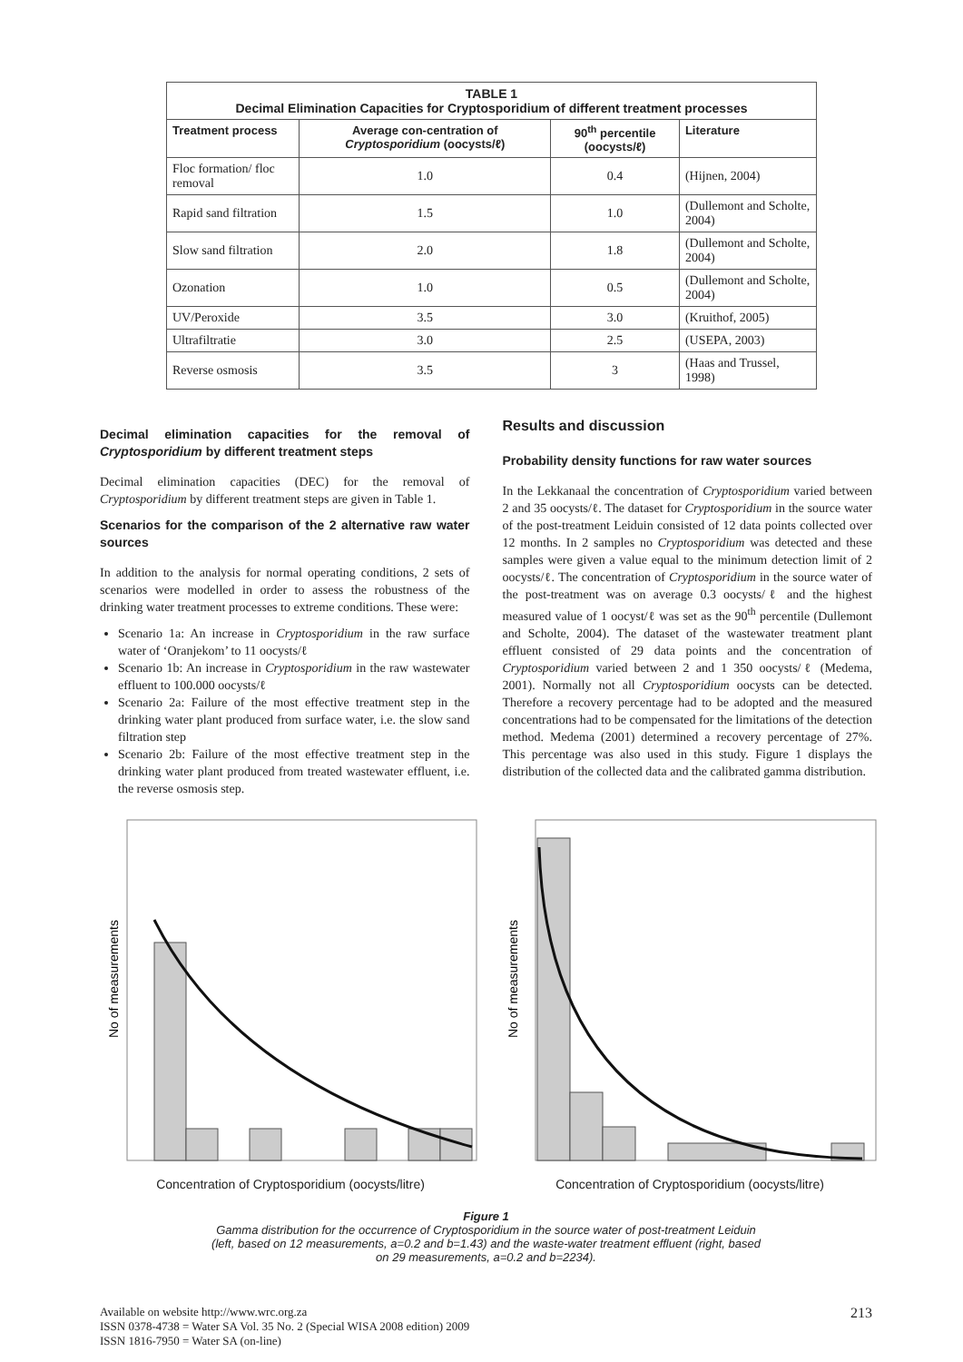| TABLE 1 Decimal Elimination Capacities for Cryptosporidium of different treatment processes | | | |
| Treatment process | Average con-centration of Cryptosporidium (oocysts/ℓ) | 90<sup>th</sup> percentile (oocysts/ℓ) | Literature |
| Floc formation/ floc removal | 1.0 | 0.4 | (Hijnen, 2004) |
| Rapid sand filtration | 1.5 | 1.0 | (Dullemont and Scholte, 2004) |
| Slow sand filtration | 2.0 | 1.8 | (Dullemont and Scholte, 2004) |
| Ozonation | 1.0 | 0.5 | (Dullemont and Scholte, 2004) |
| UV/Peroxide | 3.5 | 3.0 | (Kruithof, 2005) |
| Ultrafiltratie | 3.0 | 2.5 | (USEPA, 2003) |
| Reverse osmosis | 3.5 | 3 | (Haas and Trussel, 1998) |
Decimal elimination capacities for the removal of Cryptosporidium by different treatment steps
Decimal elimination capacities (DEC) for the removal of Cryptosporidium by different treatment steps are given in Table 1.
Scenarios for the comparison of the 2 alternative raw water sources
In addition to the analysis for normal operating conditions, 2 sets of scenarios were modelled in order to assess the robustness of the drinking water treatment processes to extreme conditions. These were:
Scenario 1a: An increase in Cryptosporidium in the raw surface water of ‘Oranjekom’ to 11 oocysts/ℓ
Scenario 1b: An increase in Cryptosporidium in the raw wastewater effluent to 100.000 oocysts/ℓ
Scenario 2a: Failure of the most effective treatment step in the drinking water plant produced from surface water, i.e. the slow sand filtration step
Scenario 2b: Failure of the most effective treatment step in the drinking water plant produced from treated wastewater effluent, i.e. the reverse osmosis step.
Results and discussion
Probability density functions for raw water sources
In the Lekkanaal the concentration of Cryptosporidium varied between 2 and 35 oocysts/ℓ. The dataset for Cryptosporidium in the source water of the post-treatment Leiduin consisted of 12 data points collected over 12 months. In 2 samples no Cryptosporidium was detected and these samples were given a value equal to the minimum detection limit of 2 oocysts/ℓ. The concentration of Cryptosporidium in the source water of the post-treatment was on average 0.3 oocysts/ℓ and the highest measured value of 1 oocyst/ℓ was set as the 90<sup>th</sup> percentile (Dullemont and Scholte, 2004). The dataset of the wastewater treatment plant effluent consisted of 29 data points and the concentration of Cryptosporidium varied between 2 and 1 350 oocysts/ℓ (Medema, 2001). Normally not all Cryptosporidium oocysts can be detected. Therefore a recovery percentage had to be adopted and the measured concentrations had to be compensated for the limitations of the detection method. Medema (2001) determined a recovery percentage of 27%. This percentage was also used in this study. Figure 1 displays the distribution of the collected data and the calibrated gamma distribution.
No of measurements
Concentration of Cryptosporidium (oocysts/litre)
No of measurements
Concentration of Cryptosporidium (oocysts/litre)
Figure 1
Gamma distribution for the occurrence of Cryptosporidium in the source water of post-treatment Leiduin (left, based on 12 measurements, a=0.2 and b=1.43) and the waste-water treatment effluent (right, based on 29 measurements, a=0.2 and b=2234).
Available on website http://www.wrc.org.za
ISSN 0378-4738 = Water SA Vol. 35 No. 2 (Special WISA 2008 edition) 2009
ISSN 1816-7950 = Water SA (on-line)
213